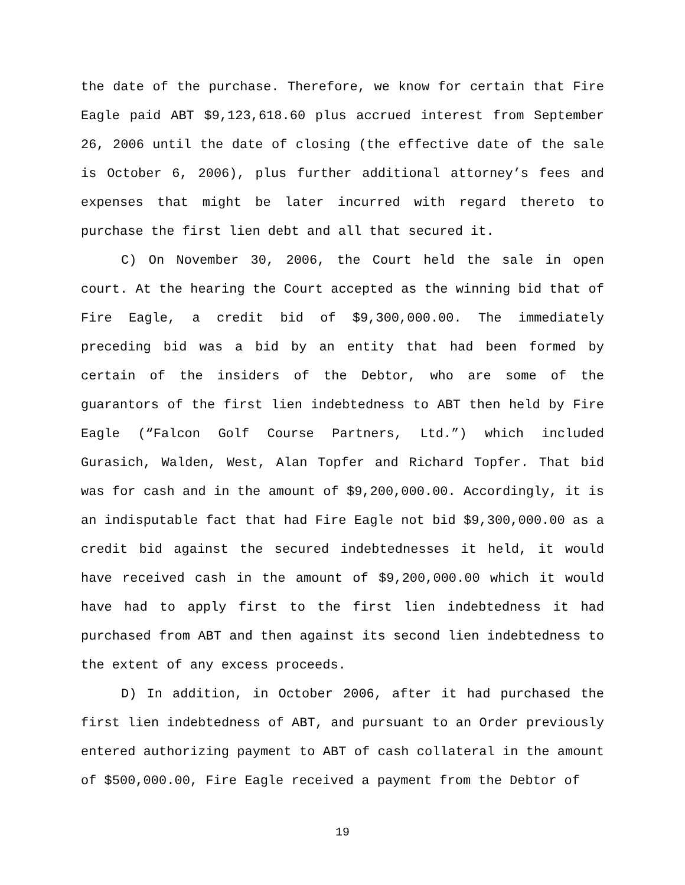the date of the purchase. Therefore, we know for certain that Fire Eagle paid ABT $9,123,618.60 plus accrued interest from September 26, 2006 until the date of closing (the effective date of the sale is October 6, 2006), plus further additional attorney’s fees and expenses that might be later incurred with regard thereto to purchase the first lien debt and all that secured it.
C) On November 30, 2006, the Court held the sale in open court. At the hearing the Court accepted as the winning bid that of Fire Eagle, a credit bid of $9,300,000.00. The immediately preceding bid was a bid by an entity that had been formed by certain of the insiders of the Debtor, who are some of the guarantors of the first lien indebtedness to ABT then held by Fire Eagle (“Falcon Golf Course Partners, Ltd.”) which included Gurasich, Walden, West, Alan Topfer and Richard Topfer. That bid was for cash and in the amount of $9,200,000.00. Accordingly, it is an indisputable fact that had Fire Eagle not bid $9,300,000.00 as a credit bid against the secured indebtednesses it held, it would have received cash in the amount of $9,200,000.00 which it would have had to apply first to the first lien indebtedness it had purchased from ABT and then against its second lien indebtedness to the extent of any excess proceeds.
D) In addition, in October 2006, after it had purchased the first lien indebtedness of ABT, and pursuant to an Order previously entered authorizing payment to ABT of cash collateral in the amount of $500,000.00, Fire Eagle received a payment from the Debtor of
19